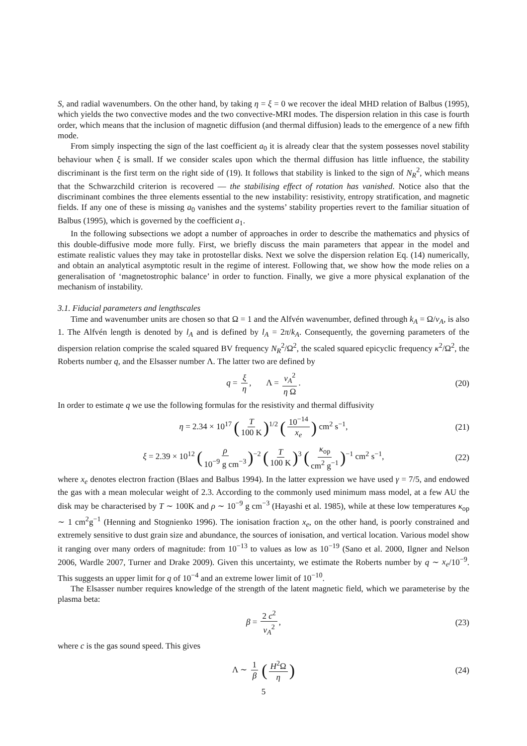S, and radial wavenumbers. On the other hand, by taking η = ξ = 0 we recover the ideal MHD relation of Balbus (1995), which yields the two convective modes and the two convective-MRI modes. The dispersion relation in this case is fourth order, which means that the inclusion of magnetic diffusion (and thermal diffusion) leads to the emergence of a new fifth mode.
From simply inspecting the sign of the last coefficient a<sub>0</sub> it is already clear that the system possesses novel stability behaviour when ξ is small. If we consider scales upon which the thermal diffusion has little influence, the stability discriminant is the first term on the right side of (19). It follows that stability is linked to the sign of N<sub>R</sub><sup>2</sup>, which means that the Schwarzchild criterion is recovered — the stabilising effect of rotation has vanished. Notice also that the discriminant combines the three elements essential to the new instability: resistivity, entropy stratification, and magnetic fields. If any one of these is missing a<sub>0</sub> vanishes and the systems’ stability properties revert to the familiar situation of Balbus (1995), which is governed by the coefficient a<sub>1</sub>.
In the following subsections we adopt a number of approaches in order to describe the mathematics and physics of this double-diffusive mode more fully. First, we briefly discuss the main parameters that appear in the model and estimate realistic values they may take in protostellar disks. Next we solve the dispersion relation Eq. (14) numerically, and obtain an analytical asymptotic result in the regime of interest. Following that, we show how the mode relies on a generalisation of ‘magnetostrophic balance’ in order to function. Finally, we give a more physical explanation of the mechanism of instability.
3.1. Fiducial parameters and lengthscales
Time and wavenumber units are chosen so that Ω = 1 and the Alfvén wavenumber, defined through k<sub>A</sub> = Ω/v<sub>A</sub>, is also 1. The Alfvén length is denoted by l<sub>A</sub> and is defined by l<sub>A</sub> = 2π/k<sub>A</sub>. Consequently, the governing parameters of the dispersion relation comprise the scaled squared BV frequency N<sub>R</sub><sup>2</sup>/Ω<sup>2</sup>, the scaled squared epicyclic frequency κ<sup>2</sup>/Ω<sup>2</sup>, the Roberts number q, and the Elsasser number Λ. The latter two are defined by
q = ξ η, Λ = v<sub>A</sub><sup>2</sup> η Ω. (20)
In order to estimate q we use the following formulas for the resistivity and thermal diffusivity
η = 2.34 × 10<sup>17</sup> (T 100 K)<sup>1/2</sup> (10<sup>−14</sup> x<sub>e</sub>) cm<sup>2</sup> s<sup>−1</sup>, (21)
ξ = 2.39 × 10<sup>12</sup> (ρ 10<sup>−9</sup> g cm<sup>−3</sup>)<sup>−2</sup> (T 100 K)<sup>3</sup> (κ<sub>op</sub> cm<sup>2</sup> g<sup>−1</sup>)<sup>−1</sup> cm<sup>2</sup> s<sup>−1</sup>, (22)
where x<sub>e</sub> denotes electron fraction (Blaes and Balbus 1994). In the latter expression we have used γ = 7/5, and endowed the gas with a mean molecular weight of 2.3. According to the commonly used minimum mass model, at a few AU the disk may be characterised by T ∼ 100K and ρ ∼ 10<sup>−9</sup> g cm<sup>−3</sup> (Hayashi et al. 1985), while at these low temperatures κ<sub>op</sub> ∼ 1 cm<sup>2</sup>g<sup>−1</sup> (Henning and Stognienko 1996). The ionisation fraction x<sub>e</sub>, on the other hand, is poorly constrained and extremely sensitive to dust grain size and abundance, the sources of ionisation, and vertical location. Various model show it ranging over many orders of magnitude: from 10<sup>−13</sup> to values as low as 10<sup>−19</sup> (Sano et al. 2000, Ilgner and Nelson 2006, Wardle 2007, Turner and Drake 2009). Given this uncertainty, we estimate the Roberts number by q ∼ x<sub>e</sub>/10<sup>−9</sup>. This suggests an upper limit for q of 10<sup>−4</sup> and an extreme lower limit of 10<sup>−10</sup>.
The Elsasser number requires knowledge of the strength of the latent magnetic field, which we parameterise by the plasma beta:
β = 2 c<sup>2</sup> v<sub>A</sub><sup>2</sup>, (23)
where c is the gas sound speed. This gives
Λ ∼ 1 β (H<sup>2</sup>Ω η) (24)
5